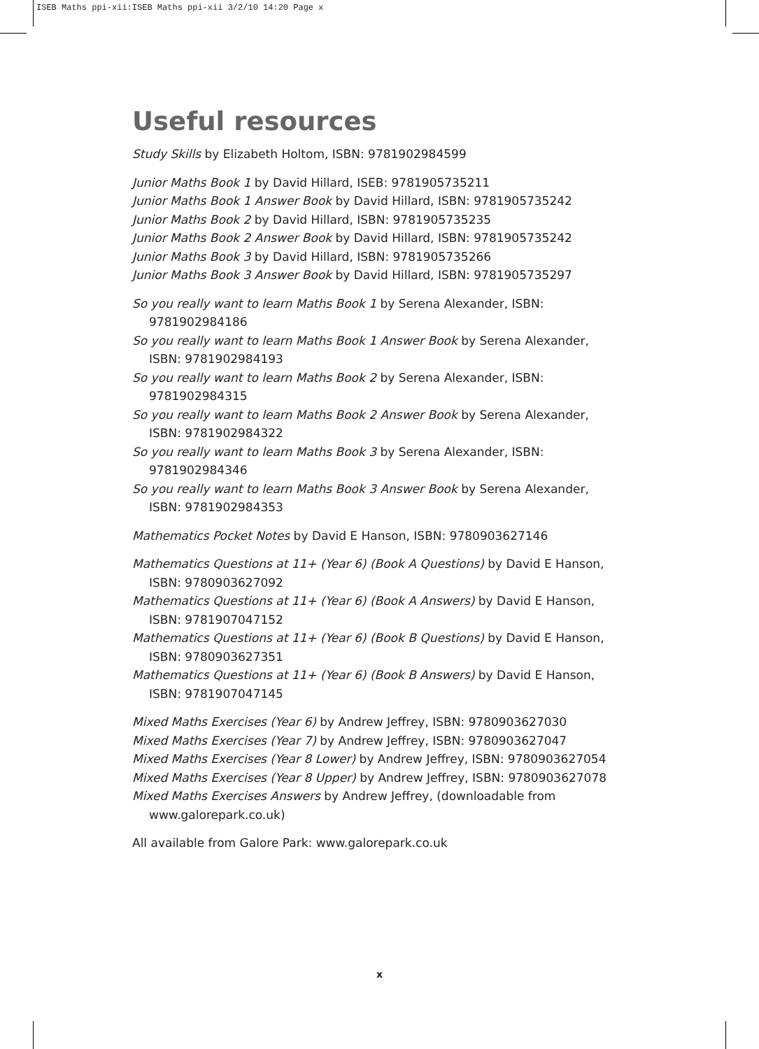ISEB Maths ppi-xii:ISEB Maths ppi-xii 3/2/10 14:20 Page x
Useful resources
Study Skills by Elizabeth Holtom, ISBN: 9781902984599
Junior Maths Book 1 by David Hillard, ISEB: 9781905735211
Junior Maths Book 1 Answer Book by David Hillard, ISBN: 9781905735242
Junior Maths Book 2 by David Hillard, ISBN: 9781905735235
Junior Maths Book 2 Answer Book by David Hillard, ISBN: 9781905735242
Junior Maths Book 3 by David Hillard, ISBN: 9781905735266
Junior Maths Book 3 Answer Book by David Hillard, ISBN: 9781905735297
So you really want to learn Maths Book 1 by Serena Alexander, ISBN: 9781902984186
So you really want to learn Maths Book 1 Answer Book by Serena Alexander, ISBN: 9781902984193
So you really want to learn Maths Book 2 by Serena Alexander, ISBN: 9781902984315
So you really want to learn Maths Book 2 Answer Book by Serena Alexander, ISBN: 9781902984322
So you really want to learn Maths Book 3 by Serena Alexander, ISBN: 9781902984346
So you really want to learn Maths Book 3 Answer Book by Serena Alexander, ISBN: 9781902984353
Mathematics Pocket Notes by David E Hanson, ISBN: 9780903627146
Mathematics Questions at 11+ (Year 6) (Book A Questions) by David E Hanson, ISBN: 9780903627092
Mathematics Questions at 11+ (Year 6) (Book A Answers) by David E Hanson, ISBN: 9781907047152
Mathematics Questions at 11+ (Year 6) (Book B Questions) by David E Hanson, ISBN: 9780903627351
Mathematics Questions at 11+ (Year 6) (Book B Answers) by David E Hanson, ISBN: 9781907047145
Mixed Maths Exercises (Year 6) by Andrew Jeffrey, ISBN: 9780903627030
Mixed Maths Exercises (Year 7) by Andrew Jeffrey, ISBN: 9780903627047
Mixed Maths Exercises (Year 8 Lower) by Andrew Jeffrey, ISBN: 9780903627054
Mixed Maths Exercises (Year 8 Upper) by Andrew Jeffrey, ISBN: 9780903627078
Mixed Maths Exercises Answers by Andrew Jeffrey, (downloadable from www.galorepark.co.uk)
All available from Galore Park: www.galorepark.co.uk
x